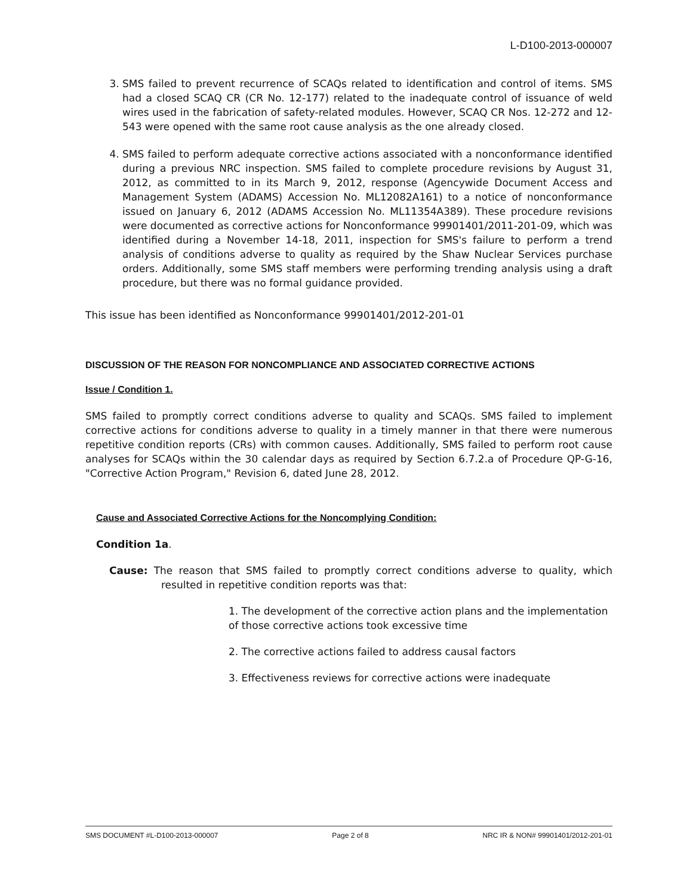L-D100-2013-000007
3. SMS failed to prevent recurrence of SCAQs related to identification and control of items. SMS had a closed SCAQ CR (CR No. 12-177) related to the inadequate control of issuance of weld wires used in the fabrication of safety-related modules. However, SCAQ CR Nos. 12-272 and 12-543 were opened with the same root cause analysis as the one already closed.
4. SMS failed to perform adequate corrective actions associated with a nonconformance identified during a previous NRC inspection. SMS failed to complete procedure revisions by August 31, 2012, as committed to in its March 9, 2012, response (Agencywide Document Access and Management System (ADAMS) Accession No. ML12082A161) to a notice of nonconformance issued on January 6, 2012 (ADAMS Accession No. ML11354A389). These procedure revisions were documented as corrective actions for Nonconformance 99901401/2011-201-09, which was identified during a November 14-18, 2011, inspection for SMS's failure to perform a trend analysis of conditions adverse to quality as required by the Shaw Nuclear Services purchase orders. Additionally, some SMS staff members were performing trending analysis using a draft procedure, but there was no formal guidance provided.
This issue has been identified as Nonconformance 99901401/2012-201-01
DISCUSSION OF THE REASON FOR NONCOMPLIANCE AND ASSOCIATED CORRECTIVE ACTIONS
Issue / Condition 1.
SMS failed to promptly correct conditions adverse to quality and SCAQs. SMS failed to implement corrective actions for conditions adverse to quality in a timely manner in that there were numerous repetitive condition reports (CRs) with common causes. Additionally, SMS failed to perform root cause analyses for SCAQs within the 30 calendar days as required by Section 6.7.2.a of Procedure QP-G-16, "Corrective Action Program," Revision 6, dated June 28, 2012.
Cause and Associated Corrective Actions for the Noncomplying Condition:
Condition 1a.
Cause: The reason that SMS failed to promptly correct conditions adverse to quality, which resulted in repetitive condition reports was that:
1. The development of the corrective action plans and the implementation of those corrective actions took excessive time
2. The corrective actions failed to address causal factors
3. Effectiveness reviews for corrective actions were inadequate
SMS DOCUMENT #L-D100-2013-000007 Page 2 of 8 NRC IR & NON# 99901401/2012-201-01